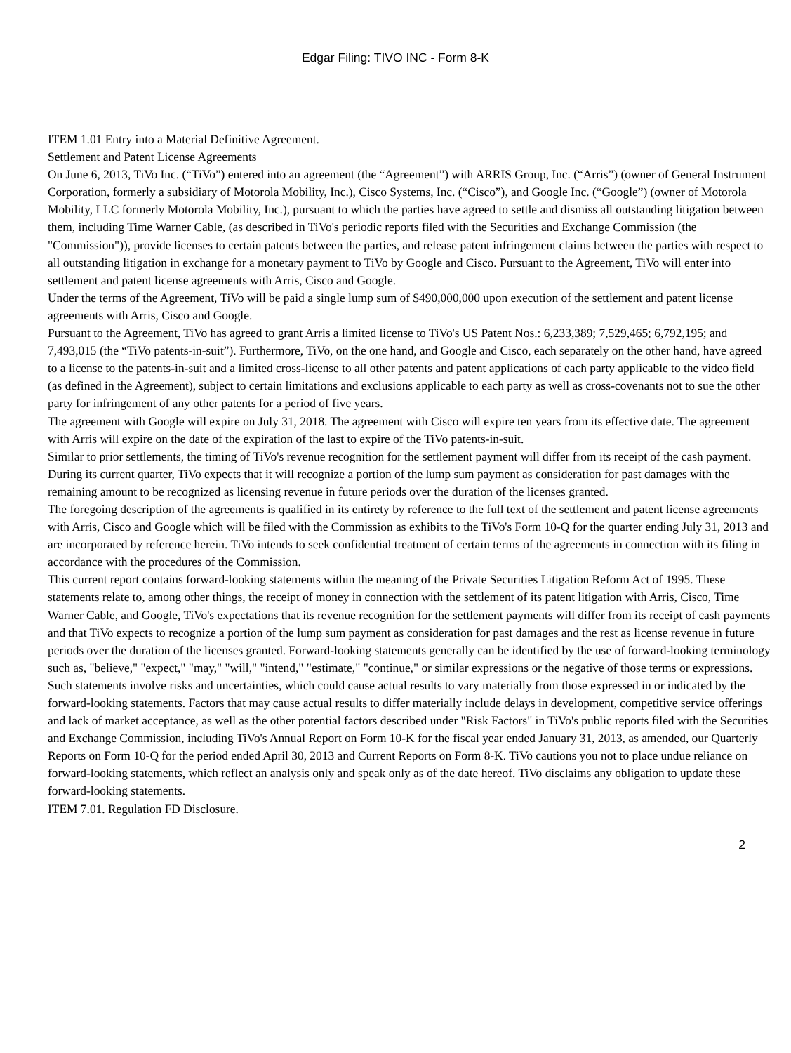Edgar Filing: TIVO INC - Form 8-K
ITEM 1.01 Entry into a Material Definitive Agreement.
Settlement and Patent License Agreements
On June 6, 2013, TiVo Inc. (“TiVo”) entered into an agreement (the “Agreement”) with ARRIS Group, Inc. (“Arris”) (owner of General Instrument Corporation, formerly a subsidiary of Motorola Mobility, Inc.), Cisco Systems, Inc. (“Cisco”), and Google Inc. (“Google”) (owner of Motorola Mobility, LLC formerly Motorola Mobility, Inc.), pursuant to which the parties have agreed to settle and dismiss all outstanding litigation between them, including Time Warner Cable, (as described in TiVo's periodic reports filed with the Securities and Exchange Commission (the "Commission")), provide licenses to certain patents between the parties, and release patent infringement claims between the parties with respect to all outstanding litigation in exchange for a monetary payment to TiVo by Google and Cisco. Pursuant to the Agreement, TiVo will enter into settlement and patent license agreements with Arris, Cisco and Google.
Under the terms of the Agreement, TiVo will be paid a single lump sum of $490,000,000 upon execution of the settlement and patent license agreements with Arris, Cisco and Google.
Pursuant to the Agreement, TiVo has agreed to grant Arris a limited license to TiVo's US Patent Nos.: 6,233,389; 7,529,465; 6,792,195; and 7,493,015 (the “TiVo patents-in-suit”). Furthermore, TiVo, on the one hand, and Google and Cisco, each separately on the other hand, have agreed to a license to the patents-in-suit and a limited cross-license to all other patents and patent applications of each party applicable to the video field (as defined in the Agreement), subject to certain limitations and exclusions applicable to each party as well as cross-covenants not to sue the other party for infringement of any other patents for a period of five years.
The agreement with Google will expire on July 31, 2018. The agreement with Cisco will expire ten years from its effective date. The agreement with Arris will expire on the date of the expiration of the last to expire of the TiVo patents-in-suit.
Similar to prior settlements, the timing of TiVo's revenue recognition for the settlement payment will differ from its receipt of the cash payment. During its current quarter, TiVo expects that it will recognize a portion of the lump sum payment as consideration for past damages with the remaining amount to be recognized as licensing revenue in future periods over the duration of the licenses granted.
The foregoing description of the agreements is qualified in its entirety by reference to the full text of the settlement and patent license agreements with Arris, Cisco and Google which will be filed with the Commission as exhibits to the TiVo's Form 10-Q for the quarter ending July 31, 2013 and are incorporated by reference herein. TiVo intends to seek confidential treatment of certain terms of the agreements in connection with its filing in accordance with the procedures of the Commission.
This current report contains forward-looking statements within the meaning of the Private Securities Litigation Reform Act of 1995. These statements relate to, among other things, the receipt of money in connection with the settlement of its patent litigation with Arris, Cisco, Time Warner Cable, and Google, TiVo's expectations that its revenue recognition for the settlement payments will differ from its receipt of cash payments and that TiVo expects to recognize a portion of the lump sum payment as consideration for past damages and the rest as license revenue in future periods over the duration of the licenses granted. Forward-looking statements generally can be identified by the use of forward-looking terminology such as, "believe," "expect," "may," "will," "intend," "estimate," "continue," or similar expressions or the negative of those terms or expressions. Such statements involve risks and uncertainties, which could cause actual results to vary materially from those expressed in or indicated by the forward-looking statements. Factors that may cause actual results to differ materially include delays in development, competitive service offerings and lack of market acceptance, as well as the other potential factors described under "Risk Factors" in TiVo's public reports filed with the Securities and Exchange Commission, including TiVo's Annual Report on Form 10-K for the fiscal year ended January 31, 2013, as amended, our Quarterly Reports on Form 10-Q for the period ended April 30, 2013 and Current Reports on Form 8-K. TiVo cautions you not to place undue reliance on forward-looking statements, which reflect an analysis only and speak only as of the date hereof. TiVo disclaims any obligation to update these forward-looking statements.
ITEM 7.01. Regulation FD Disclosure.
2